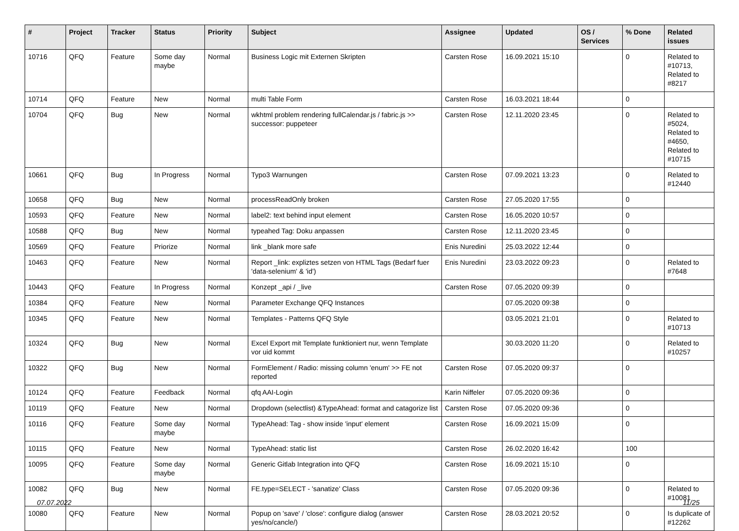| # | Project | Tracker | Status | Priority | Subject | Assignee | Updated | OS / Services | % Done | Related issues |
| --- | --- | --- | --- | --- | --- | --- | --- | --- | --- | --- |
| 10716 | QFQ | Feature | Some day maybe | Normal | Business Logic mit Externen Skripten | Carsten Rose | 16.09.2021 15:10 | | 0 | Related to #10713, Related to #8217 |
| 10714 | QFQ | Feature | New | Normal | multi Table Form | Carsten Rose | 16.03.2021 18:44 | | 0 | |
| 10704 | QFQ | Bug | New | Normal | wkhtml problem rendering fullCalendar.js / fabric.js >> successor: puppeteer | Carsten Rose | 12.11.2020 23:45 | | 0 | Related to #5024, Related to #4650, Related to #10715 |
| 10661 | QFQ | Bug | In Progress | Normal | Typo3 Warnungen | Carsten Rose | 07.09.2021 13:23 | | 0 | Related to #12440 |
| 10658 | QFQ | Bug | New | Normal | processReadOnly broken | Carsten Rose | 27.05.2020 17:55 | | 0 | |
| 10593 | QFQ | Feature | New | Normal | label2: text behind input element | Carsten Rose | 16.05.2020 10:57 | | 0 | |
| 10588 | QFQ | Bug | New | Normal | typeahed Tag: Doku anpassen | Carsten Rose | 12.11.2020 23:45 | | 0 | |
| 10569 | QFQ | Feature | Priorize | Normal | link _blank more safe | Enis Nuredini | 25.03.2022 12:44 | | 0 | |
| 10463 | QFQ | Feature | New | Normal | Report _link: expliztes setzen von HTML Tags (Bedarf fuer 'data-selenium' & 'id') | Enis Nuredini | 23.03.2022 09:23 | | 0 | Related to #7648 |
| 10443 | QFQ | Feature | In Progress | Normal | Konzept _api / _live | Carsten Rose | 07.05.2020 09:39 | | 0 | |
| 10384 | QFQ | Feature | New | Normal | Parameter Exchange QFQ Instances | | 07.05.2020 09:38 | | 0 | |
| 10345 | QFQ | Feature | New | Normal | Templates - Patterns QFQ Style | | 03.05.2021 21:01 | | 0 | Related to #10713 |
| 10324 | QFQ | Bug | New | Normal | Excel Export mit Template funktioniert nur, wenn Template vor uid kommt | | 30.03.2020 11:20 | | 0 | Related to #10257 |
| 10322 | QFQ | Bug | New | Normal | FormElement / Radio: missing column 'enum' >> FE not reported | Carsten Rose | 07.05.2020 09:37 | | 0 | |
| 10124 | QFQ | Feature | Feedback | Normal | qfq AAI-Login | Karin Niffeler | 07.05.2020 09:36 | | 0 | |
| 10119 | QFQ | Feature | New | Normal | Dropdown (selectlist) &TypeAhead: format and catagorize list | Carsten Rose | 07.05.2020 09:36 | | 0 | |
| 10116 | QFQ | Feature | Some day maybe | Normal | TypeAhead: Tag - show inside 'input' element | Carsten Rose | 16.09.2021 15:09 | | 0 | |
| 10115 | QFQ | Feature | New | Normal | TypeAhead: static list | Carsten Rose | 26.02.2020 16:42 | | 100 | |
| 10095 | QFQ | Feature | Some day maybe | Normal | Generic Gitlab Integration into QFQ | Carsten Rose | 16.09.2021 15:10 | | 0 | |
| 10082 | QFQ | Bug | New | Normal | FE.type=SELECT - 'sanatize' Class | Carsten Rose | 07.05.2020 09:36 | | 0 | Related to #10081 |
| 10080 | QFQ | Feature | New | Normal | Popup on 'save' / 'close': configure dialog (answer yes/no/cancle/) | Carsten Rose | 28.03.2021 20:52 | | 0 | Is duplicate of #12262 |
07.07.2022 11/25